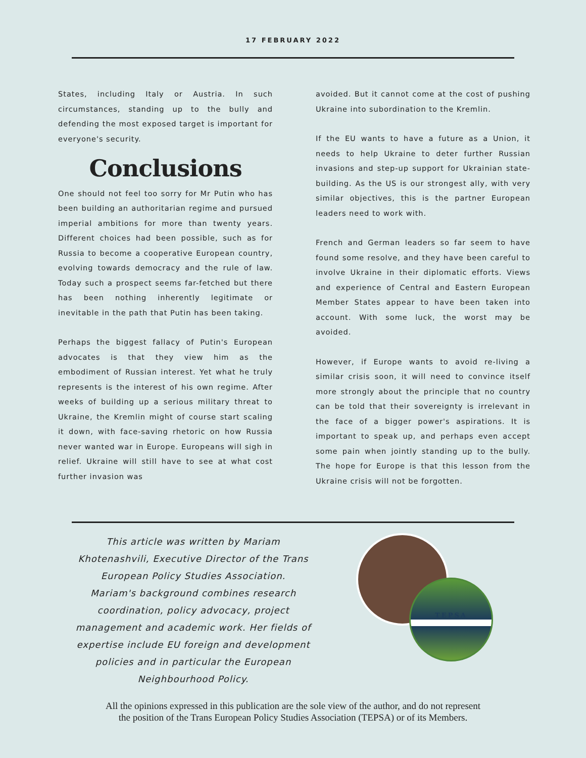17 FEBRUARY 2022
States, including Italy or Austria. In such circumstances, standing up to the bully and defending the most exposed target is important for everyone's security.
Conclusions
One should not feel too sorry for Mr Putin who has been building an authoritarian regime and pursued imperial ambitions for more than twenty years. Different choices had been possible, such as for Russia to become a cooperative European country, evolving towards democracy and the rule of law. Today such a prospect seems far-fetched but there has been nothing inherently legitimate or inevitable in the path that Putin has been taking.
Perhaps the biggest fallacy of Putin's European advocates is that they view him as the embodiment of Russian interest. Yet what he truly represents is the interest of his own regime. After weeks of building up a serious military threat to Ukraine, the Kremlin might of course start scaling it down, with face-saving rhetoric on how Russia never wanted war in Europe. Europeans will sigh in relief. Ukraine will still have to see at what cost further invasion was
avoided. But it cannot come at the cost of pushing Ukraine into subordination to the Kremlin.
If the EU wants to have a future as a Union, it needs to help Ukraine to deter further Russian invasions and step-up support for Ukrainian state-building. As the US is our strongest ally, with very similar objectives, this is the partner European leaders need to work with.
French and German leaders so far seem to have found some resolve, and they have been careful to involve Ukraine in their diplomatic efforts. Views and experience of Central and Eastern European Member States appear to have been taken into account. With some luck, the worst may be avoided.
However, if Europe wants to avoid re-living a similar crisis soon, it will need to convince itself more strongly about the principle that no country can be told that their sovereignty is irrelevant in the face of a bigger power's aspirations. It is important to speak up, and perhaps even accept some pain when jointly standing up to the bully. The hope for Europe is that this lesson from the Ukraine crisis will not be forgotten.
This article was written by Mariam Khotenashvili, Executive Director of the Trans European Policy Studies Association.
Mariam's background combines research coordination, policy advocacy, project management and academic work. Her fields of expertise include EU foreign and development policies and in particular the European Neighbourhood Policy.
TEPSA
All the opinions expressed in this publication are the sole view of the author, and do not represent
the position of the Trans European Policy Studies Association (TEPSA) or of its Members.